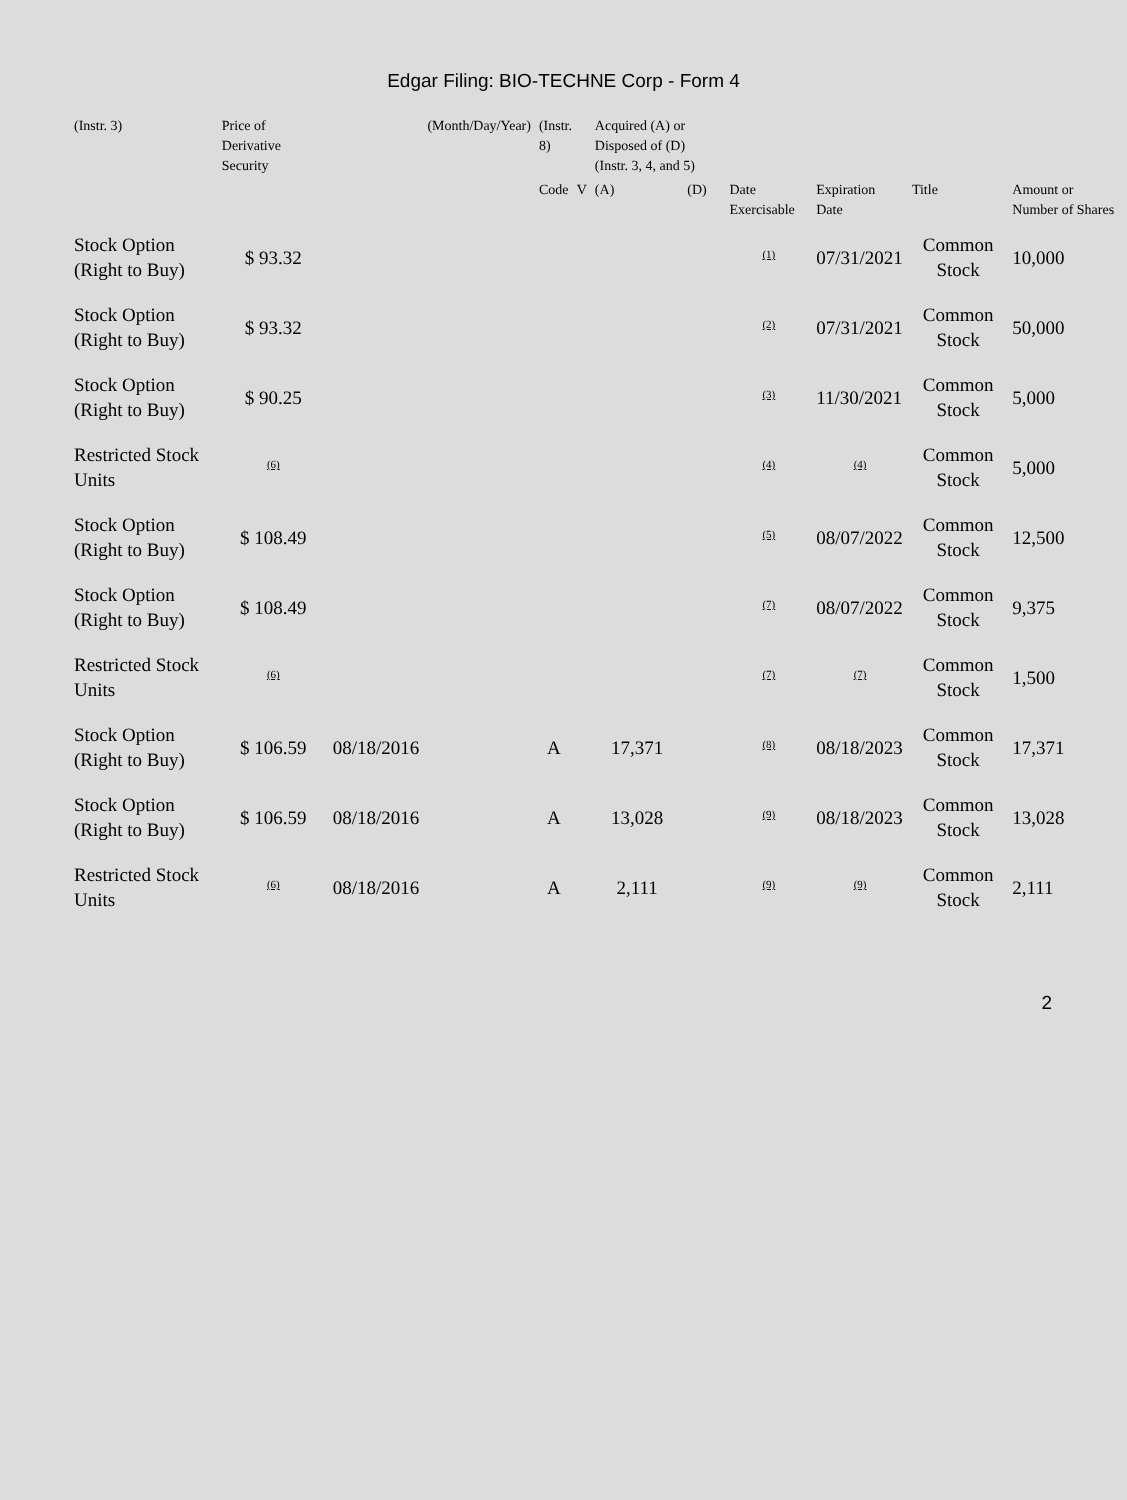Edgar Filing: BIO-TECHNE Corp - Form 4
| (Instr. 3) | Price of Derivative Security | | (Month/Day/Year) | (Instr. 8) | | Acquired (A) or Disposed of (D) (Instr. 3, 4, and 5) | | | | | |
| --- | --- | --- | --- | --- | --- | --- | --- | --- | --- | --- | --- |
| | | | | Code | V | (A) | (D) | Date Exercisable | Expiration Date | Title | Amount or Number of Shares |
| Stock Option (Right to Buy) | $ 93.32 | | | | | | | <sup>(1)</sup> | 07/31/2021 | Common Stock | 10,000 |
| Stock Option (Right to Buy) | $ 93.32 | | | | | | | <sup>(2)</sup> | 07/31/2021 | Common Stock | 50,000 |
| Stock Option (Right to Buy) | $ 90.25 | | | | | | | <sup>(3)</sup> | 11/30/2021 | Common Stock | 5,000 |
| Restricted Stock Units | <sup>(6)</sup> | | | | | | | <sup>(4)</sup> | <sup>(4)</sup> | Common Stock | 5,000 |
| Stock Option (Right to Buy) | $ 108.49 | | | | | | | <sup>(5)</sup> | 08/07/2022 | Common Stock | 12,500 |
| Stock Option (Right to Buy) | $ 108.49 | | | | | | | <sup>(7)</sup> | 08/07/2022 | Common Stock | 9,375 |
| Restricted Stock Units | <sup>(6)</sup> | | | | | | | <sup>(7)</sup> | <sup>(7)</sup> | Common Stock | 1,500 |
| Stock Option (Right to Buy) | $ 106.59 | 08/18/2016 | | A | | 17,371 | | <sup>(8)</sup> | 08/18/2023 | Common Stock | 17,371 |
| Stock Option (Right to Buy) | $ 106.59 | 08/18/2016 | | A | | 13,028 | | <sup>(9)</sup> | 08/18/2023 | Common Stock | 13,028 |
| Restricted Stock Units | <sup>(6)</sup> | 08/18/2016 | | A | | 2,111 | | <sup>(9)</sup> | <sup>(9)</sup> | Common Stock | 2,111 |
2